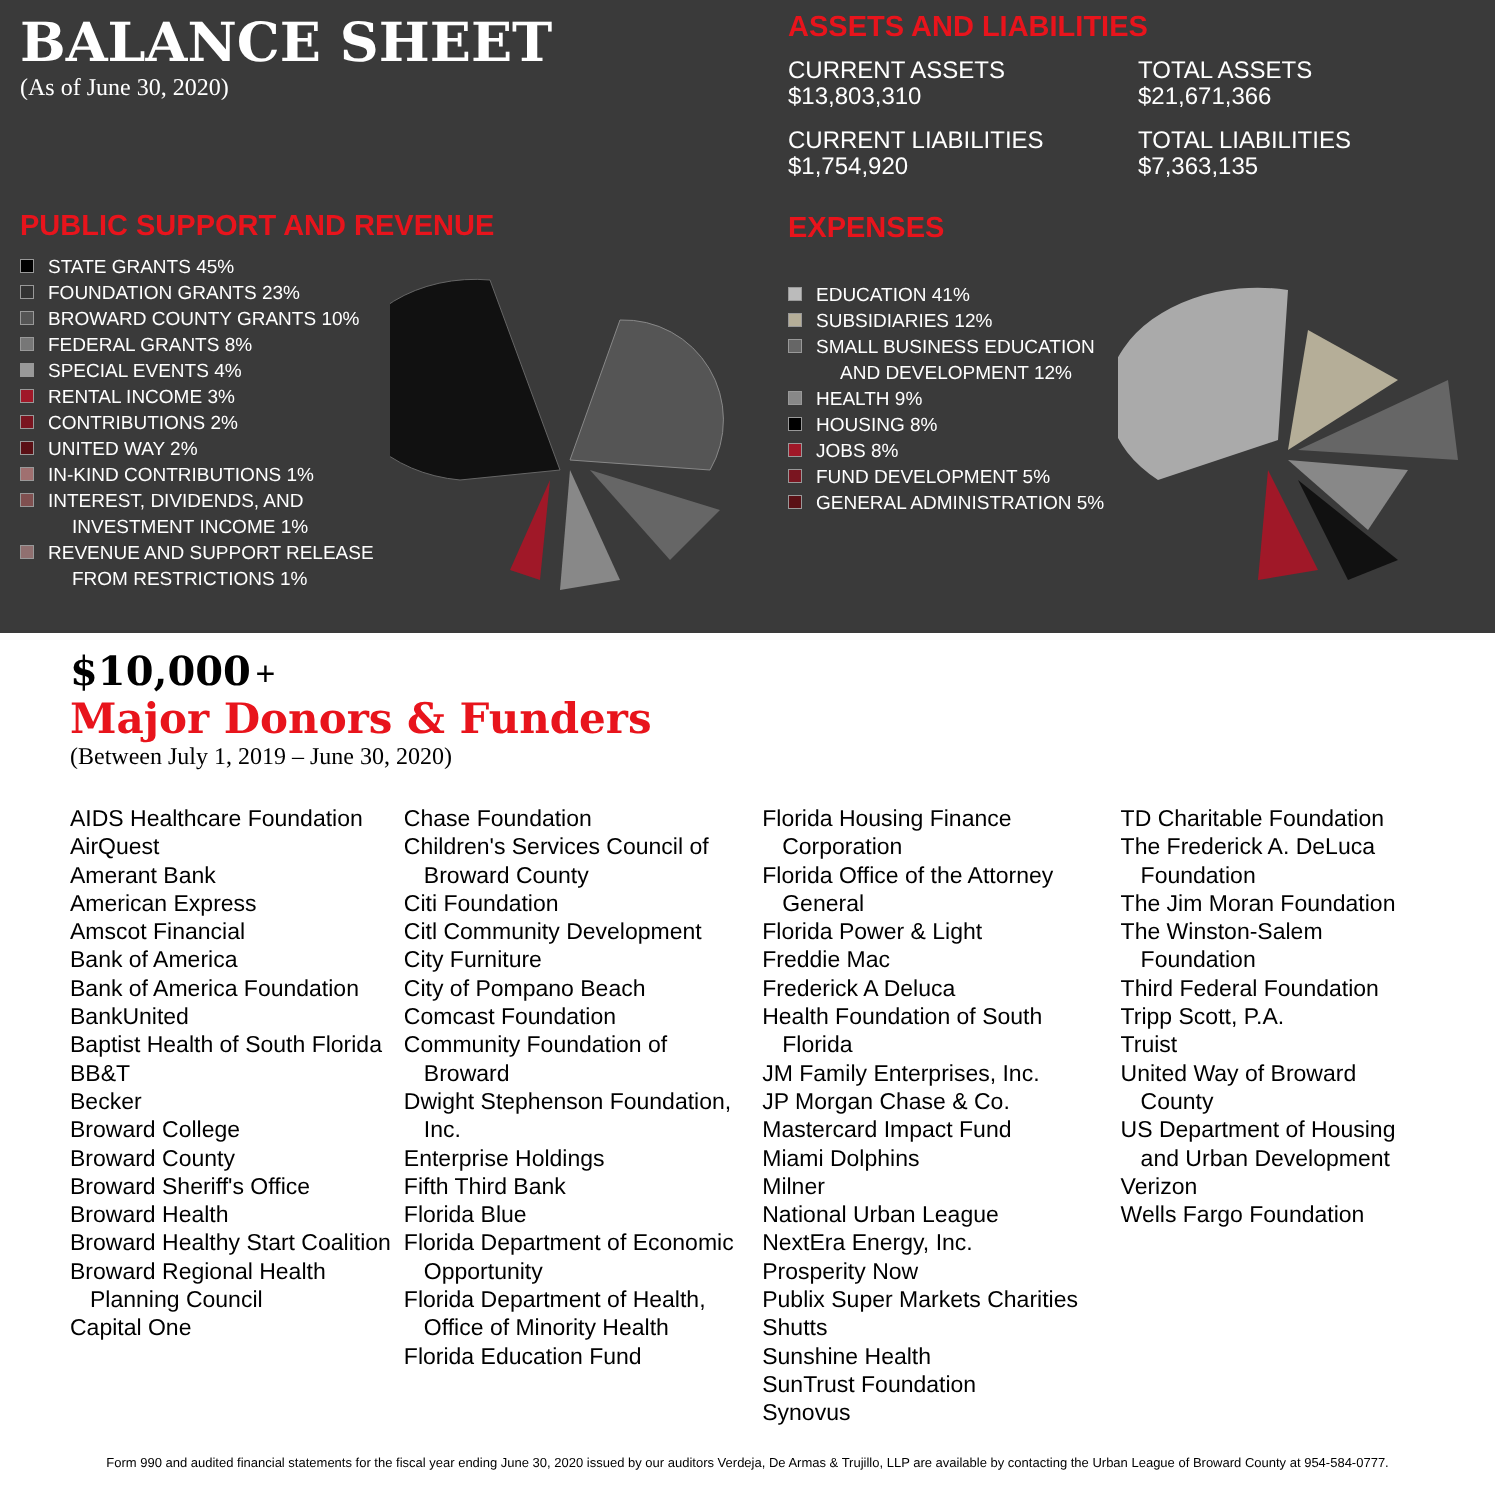BALANCE SHEET
(As of June 30, 2020)
PUBLIC SUPPORT AND REVENUE
STATE GRANTS 45%
FOUNDATION GRANTS 23%
BROWARD COUNTY GRANTS 10%
FEDERAL GRANTS 8%
SPECIAL EVENTS 4%
RENTAL INCOME 3%
CONTRIBUTIONS 2%
UNITED WAY 2%
IN-KIND CONTRIBUTIONS 1%
INTEREST, DIVIDENDS, AND
INVESTMENT INCOME 1%
REVENUE AND SUPPORT RELEASE
FROM RESTRICTIONS 1%
ASSETS AND LIABILITIES
CURRENT ASSETS
$13,803,310
TOTAL ASSETS
$21,671,366
CURRENT LIABILITIES
$1,754,920
TOTAL LIABILITIES
$7,363,135
EXPENSES
EDUCATION 41%
SUBSIDIARIES 12%
SMALL BUSINESS EDUCATION
AND DEVELOPMENT 12%
HEALTH 9%
HOUSING 8%
JOBS 8%
FUND DEVELOPMENT 5%
GENERAL ADMINISTRATION 5%
$10,000 +
Major Donors & Funders
(Between July 1, 2019 – June 30, 2020)
AIDS Healthcare Foundation
AirQuest
Amerant Bank
American Express
Amscot Financial
Bank of America
Bank of America Foundation
BankUnited
Baptist Health of South Florida
BB&T
Becker
Broward College
Broward County
Broward Sheriff's Office
Broward Health
Broward Healthy Start Coalition
Broward Regional Health Planning Council
Capital One
Chase Foundation
Children's Services Council of Broward County
Citi Foundation
Citl Community Development
City Furniture
City of Pompano Beach
Comcast Foundation
Community Foundation of Broward
Dwight Stephenson Foundation, Inc.
Enterprise Holdings
Fifth Third Bank
Florida Blue
Florida Department of Economic Opportunity
Florida Department of Health, Office of Minority Health
Florida Education Fund
Florida Housing Finance Corporation
Florida Office of the Attorney General
Florida Power & Light
Freddie Mac
Frederick A Deluca
Health Foundation of South Florida
JM Family Enterprises, Inc.
JP Morgan Chase & Co.
Mastercard Impact Fund
Miami Dolphins
Milner
National Urban League
NextEra Energy, Inc.
Prosperity Now
Publix Super Markets Charities
Shutts
Sunshine Health
SunTrust Foundation
Synovus
TD Charitable Foundation
The Frederick A. DeLuca Foundation
The Jim Moran Foundation
The Winston-Salem Foundation
Third Federal Foundation
Tripp Scott, P.A.
Truist
United Way of Broward County
US Department of Housing and Urban Development
Verizon
Wells Fargo Foundation
Form 990 and audited financial statements for the fiscal year ending June 30, 2020 issued by our auditors Verdeja, De Armas & Trujillo, LLP are available by contacting the Urban League of Broward County at 954-584-0777.